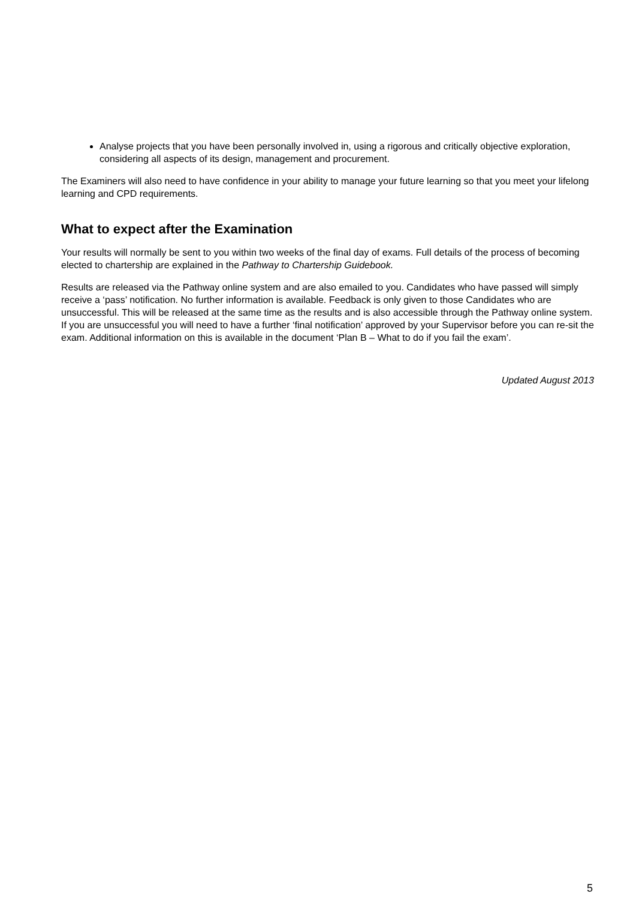Analyse projects that you have been personally involved in, using a rigorous and critically objective exploration, considering all aspects of its design, management and procurement.
The Examiners will also need to have confidence in your ability to manage your future learning so that you meet your lifelong learning and CPD requirements.
What to expect after the Examination
Your results will normally be sent to you within two weeks of the final day of exams. Full details of the process of becoming elected to chartership are explained in the Pathway to Chartership Guidebook.
Results are released via the Pathway online system and are also emailed to you. Candidates who have passed will simply receive a ‘pass’ notification. No further information is available. Feedback is only given to those Candidates who are unsuccessful. This will be released at the same time as the results and is also accessible through the Pathway online system. If you are unsuccessful you will need to have a further ‘final notification’ approved by your Supervisor before you can re-sit the exam. Additional information on this is available in the document ‘Plan B – What to do if you fail the exam’.
Updated August 2013
5